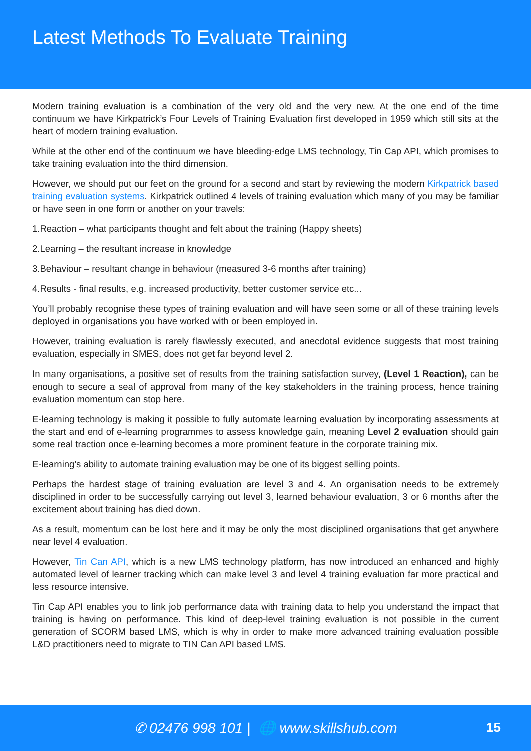Latest Methods To Evaluate Training
Modern training evaluation is a combination of the very old and the very new. At the one end of the time continuum we have Kirkpatrick’s Four Levels of Training Evaluation first developed in 1959 which still sits at the heart of modern training evaluation.
While at the other end of the continuum we have bleeding-edge LMS technology, Tin Cap API, which promises to take training evaluation into the third dimension.
However, we should put our feet on the ground for a second and start by reviewing the modern Kirkpatrick based training evaluation systems. Kirkpatrick outlined 4 levels of training evaluation which many of you may be familiar or have seen in one form or another on your travels:
1.Reaction – what participants thought and felt about the training (Happy sheets)
2.Learning – the resultant increase in knowledge
3.Behaviour – resultant change in behaviour (measured 3-6 months after training)
4.Results - final results, e.g. increased productivity, better customer service etc...
You’ll probably recognise these types of training evaluation and will have seen some or all of these training levels deployed in organisations you have worked with or been employed in.
However, training evaluation is rarely flawlessly executed, and anecdotal evidence suggests that most training evaluation, especially in SMES, does not get far beyond level 2.
In many organisations, a positive set of results from the training satisfaction survey, (Level 1 Reaction), can be enough to secure a seal of approval from many of the key stakeholders in the training process, hence training evaluation momentum can stop here.
E-learning technology is making it possible to fully automate learning evaluation by incorporating assessments at the start and end of e-learning programmes to assess knowledge gain, meaning Level 2 evaluation should gain some real traction once e-learning becomes a more prominent feature in the corporate training mix.
E-learning’s ability to automate training evaluation may be one of its biggest selling points.
Perhaps the hardest stage of training evaluation are level 3 and 4. An organisation needs to be extremely disciplined in order to be successfully carrying out level 3, learned behaviour evaluation, 3 or 6 months after the excitement about training has died down.
As a result, momentum can be lost here and it may be only the most disciplined organisations that get anywhere near level 4 evaluation.
However, Tin Can API, which is a new LMS technology platform, has now introduced an enhanced and highly automated level of learner tracking which can make level 3 and level 4 training evaluation far more practical and less resource intensive.
Tin Cap API enables you to link job performance data with training data to help you understand the impact that training is having on performance. This kind of deep-level training evaluation is not possible in the current generation of SCORM based LMS, which is why in order to make more advanced training evaluation possible L&D practitioners need to migrate to TIN Can API based LMS.
✆ 02476 998 101 | 🌐 www.skillshub.com
15